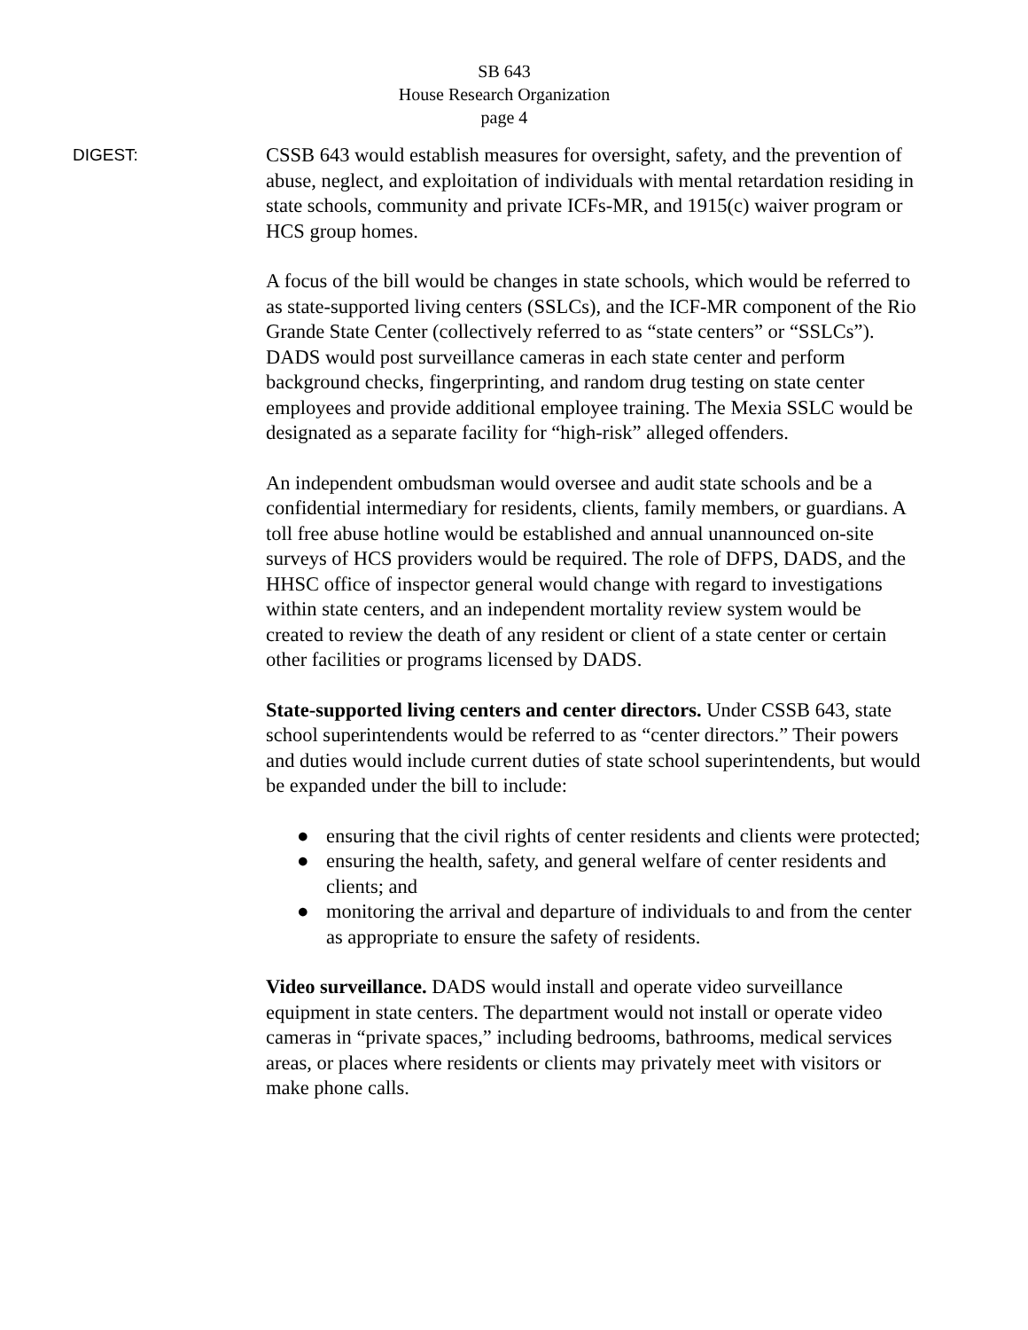SB 643
House Research Organization
page 4
DIGEST:
CSSB 643 would establish measures for oversight, safety, and the prevention of abuse, neglect, and exploitation of individuals with mental retardation residing in state schools, community and private ICFs-MR, and 1915(c) waiver program or HCS group homes.
A focus of the bill would be changes in state schools, which would be referred to as state-supported living centers (SSLCs), and the ICF-MR component of the Rio Grande State Center (collectively referred to as “state centers” or “SSLCs”). DADS would post surveillance cameras in each state center and perform background checks, fingerprinting, and random drug testing on state center employees and provide additional employee training. The Mexia SSLC would be designated as a separate facility for “high-risk” alleged offenders.
An independent ombudsman would oversee and audit state schools and be a confidential intermediary for residents, clients, family members, or guardians. A toll free abuse hotline would be established and annual unannounced on-site surveys of HCS providers would be required. The role of DFPS, DADS, and the HHSC office of inspector general would change with regard to investigations within state centers, and an independent mortality review system would be created to review the death of any resident or client of a state center or certain other facilities or programs licensed by DADS.
State-supported living centers and center directors. Under CSSB 643, state school superintendents would be referred to as “center directors.” Their powers and duties would include current duties of state school superintendents, but would be expanded under the bill to include:
● ensuring that the civil rights of center residents and clients were protected;
● ensuring the health, safety, and general welfare of center residents and clients; and
● monitoring the arrival and departure of individuals to and from the center as appropriate to ensure the safety of residents.
Video surveillance. DADS would install and operate video surveillance equipment in state centers. The department would not install or operate video cameras in “private spaces,” including bedrooms, bathrooms, medical services areas, or places where residents or clients may privately meet with visitors or make phone calls.